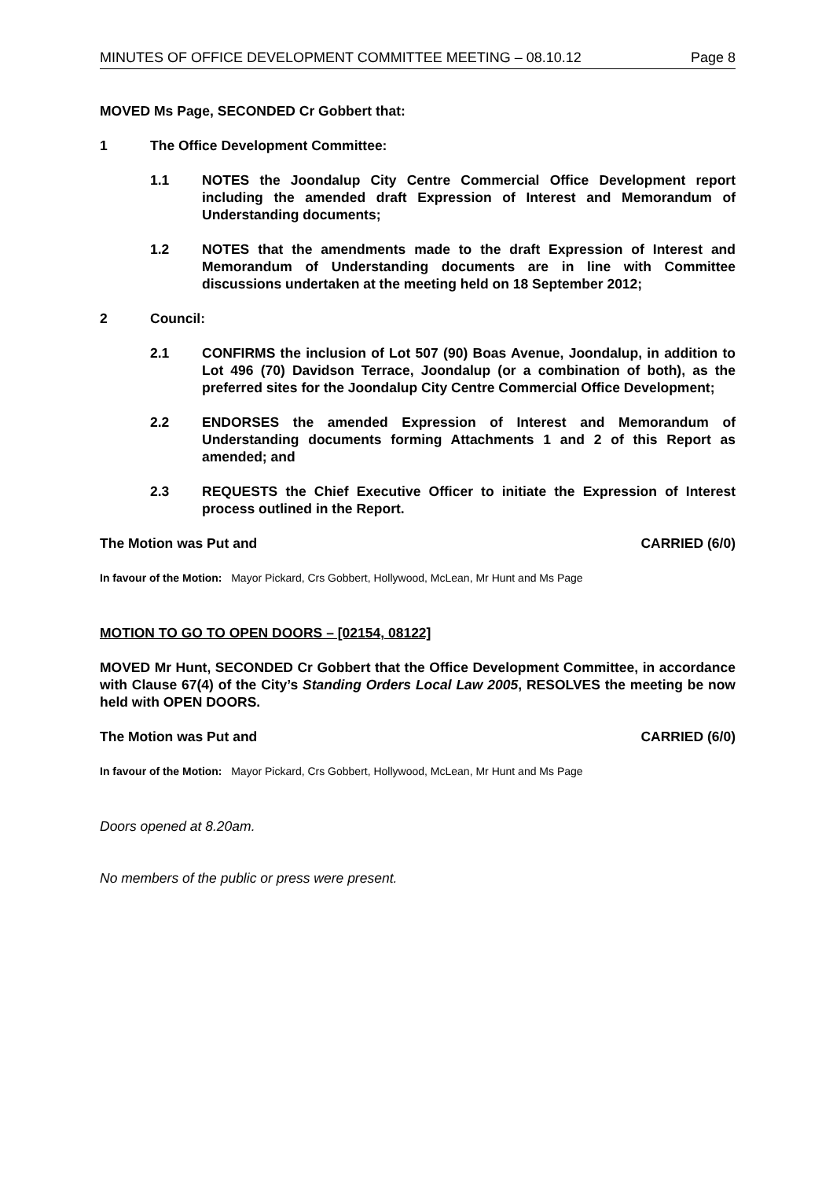MINUTES OF OFFICE DEVELOPMENT COMMITTEE MEETING – 08.10.12 Page 8
MOVED Ms Page, SECONDED Cr Gobbert that:
1 The Office Development Committee:
1.1 NOTES the Joondalup City Centre Commercial Office Development report including the amended draft Expression of Interest and Memorandum of Understanding documents;
1.2 NOTES that the amendments made to the draft Expression of Interest and Memorandum of Understanding documents are in line with Committee discussions undertaken at the meeting held on 18 September 2012;
2 Council:
2.1 CONFIRMS the inclusion of Lot 507 (90) Boas Avenue, Joondalup, in addition to Lot 496 (70) Davidson Terrace, Joondalup (or a combination of both), as the preferred sites for the Joondalup City Centre Commercial Office Development;
2.2 ENDORSES the amended Expression of Interest and Memorandum of Understanding documents forming Attachments 1 and 2 of this Report as amended; and
2.3 REQUESTS the Chief Executive Officer to initiate the Expression of Interest process outlined in the Report.
The Motion was Put and CARRIED (6/0)
In favour of the Motion: Mayor Pickard, Crs Gobbert, Hollywood, McLean, Mr Hunt and Ms Page
MOTION TO GO TO OPEN DOORS – [02154, 08122]
MOVED Mr Hunt, SECONDED Cr Gobbert that the Office Development Committee, in accordance with Clause 67(4) of the City’s Standing Orders Local Law 2005, RESOLVES the meeting be now held with OPEN DOORS.
The Motion was Put and CARRIED (6/0)
In favour of the Motion: Mayor Pickard, Crs Gobbert, Hollywood, McLean, Mr Hunt and Ms Page
Doors opened at 8.20am.
No members of the public or press were present.